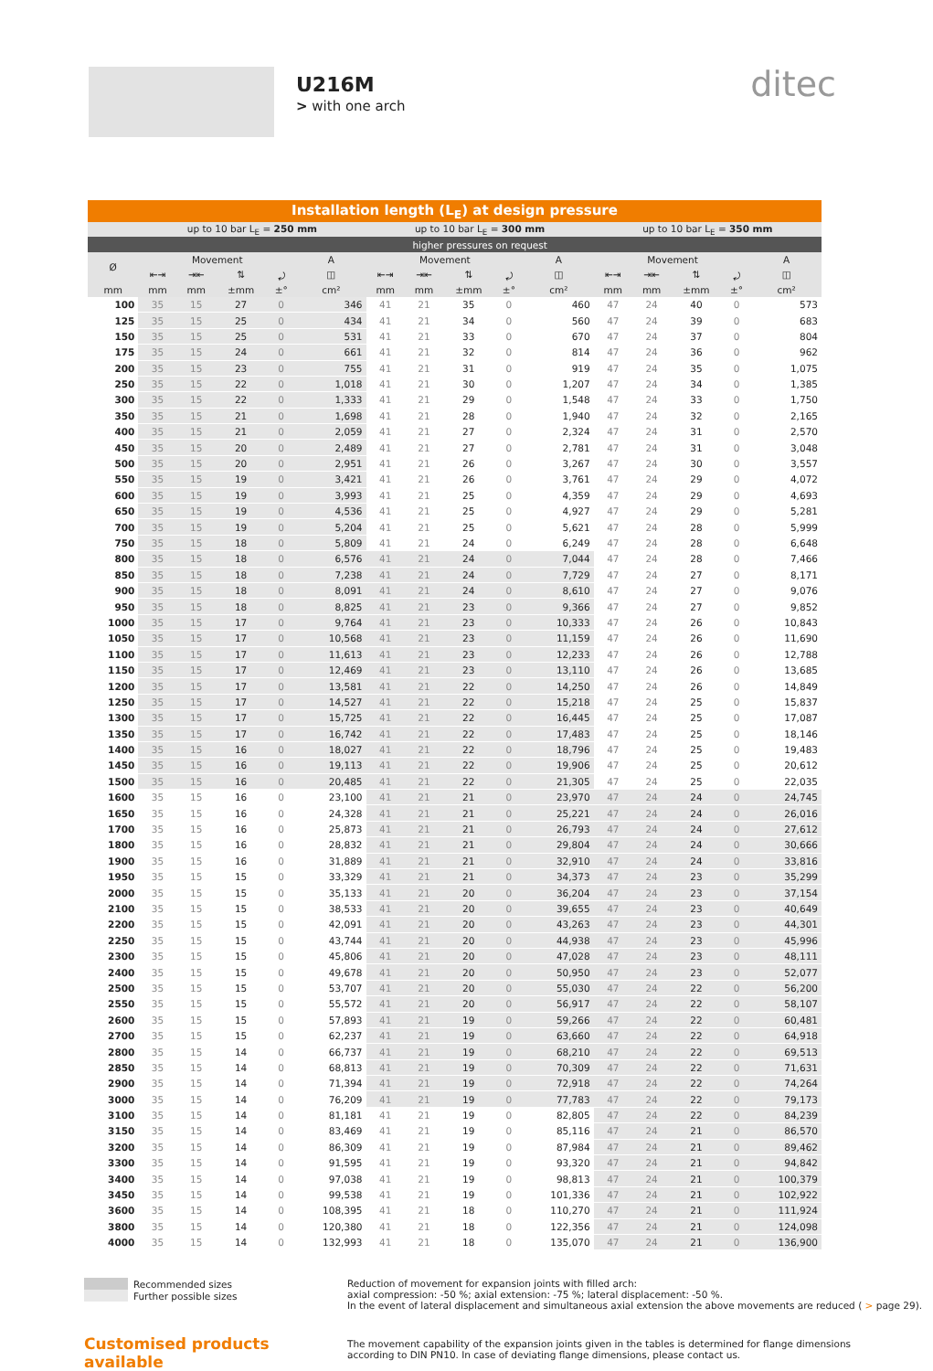U216M
> with one arch
ditec
| Installation length (L<sub>E</sub>) at design pressure | | | | | | | | | | | | | | | |
| --- | --- | --- | --- | --- | --- | --- | --- | --- | --- | --- | --- | --- | --- | --- | --- |
| | up to 10 bar L<sub>E</sub> = 250 mm | | | | | up to 10 bar L<sub>E</sub> = 300 mm | | | | | up to 10 bar L<sub>E</sub> = 350 mm | | | | |
| | higher pressures on request | | | | | | | | | | | | | | |
| Ø | Movement | | | | A | Movement | | | | A | Movement | | | | A |
| | ⇤⇥ | ⇥⇤ | ⇅ | ⤾ | ◫ | ⇤⇥ | ⇥⇤ | ⇅ | ⤾ | ◫ | ⇤⇥ | ⇥⇤ | ⇅ | ⤾ | ◫ |
| mm | mm | mm | ±mm | ±° | cm² | mm | mm | ±mm | ±° | cm² | mm | mm | ±mm | ±° | cm² |
| 100 | 35 | 15 | 27 | 0 | 346 | 41 | 21 | 35 | 0 | 460 | 47 | 24 | 40 | 0 | 573 |
| 125 | 35 | 15 | 25 | 0 | 434 | 41 | 21 | 34 | 0 | 560 | 47 | 24 | 39 | 0 | 683 |
| 150 | 35 | 15 | 25 | 0 | 531 | 41 | 21 | 33 | 0 | 670 | 47 | 24 | 37 | 0 | 804 |
| 175 | 35 | 15 | 24 | 0 | 661 | 41 | 21 | 32 | 0 | 814 | 47 | 24 | 36 | 0 | 962 |
| 200 | 35 | 15 | 23 | 0 | 755 | 41 | 21 | 31 | 0 | 919 | 47 | 24 | 35 | 0 | 1,075 |
| 250 | 35 | 15 | 22 | 0 | 1,018 | 41 | 21 | 30 | 0 | 1,207 | 47 | 24 | 34 | 0 | 1,385 |
| 300 | 35 | 15 | 22 | 0 | 1,333 | 41 | 21 | 29 | 0 | 1,548 | 47 | 24 | 33 | 0 | 1,750 |
| 350 | 35 | 15 | 21 | 0 | 1,698 | 41 | 21 | 28 | 0 | 1,940 | 47 | 24 | 32 | 0 | 2,165 |
| 400 | 35 | 15 | 21 | 0 | 2,059 | 41 | 21 | 27 | 0 | 2,324 | 47 | 24 | 31 | 0 | 2,570 |
| 450 | 35 | 15 | 20 | 0 | 2,489 | 41 | 21 | 27 | 0 | 2,781 | 47 | 24 | 31 | 0 | 3,048 |
| 500 | 35 | 15 | 20 | 0 | 2,951 | 41 | 21 | 26 | 0 | 3,267 | 47 | 24 | 30 | 0 | 3,557 |
| 550 | 35 | 15 | 19 | 0 | 3,421 | 41 | 21 | 26 | 0 | 3,761 | 47 | 24 | 29 | 0 | 4,072 |
| 600 | 35 | 15 | 19 | 0 | 3,993 | 41 | 21 | 25 | 0 | 4,359 | 47 | 24 | 29 | 0 | 4,693 |
| 650 | 35 | 15 | 19 | 0 | 4,536 | 41 | 21 | 25 | 0 | 4,927 | 47 | 24 | 29 | 0 | 5,281 |
| 700 | 35 | 15 | 19 | 0 | 5,204 | 41 | 21 | 25 | 0 | 5,621 | 47 | 24 | 28 | 0 | 5,999 |
| 750 | 35 | 15 | 18 | 0 | 5,809 | 41 | 21 | 24 | 0 | 6,249 | 47 | 24 | 28 | 0 | 6,648 |
| 800 | 35 | 15 | 18 | 0 | 6,576 | 41 | 21 | 24 | 0 | 7,044 | 47 | 24 | 28 | 0 | 7,466 |
| 850 | 35 | 15 | 18 | 0 | 7,238 | 41 | 21 | 24 | 0 | 7,729 | 47 | 24 | 27 | 0 | 8,171 |
| 900 | 35 | 15 | 18 | 0 | 8,091 | 41 | 21 | 24 | 0 | 8,610 | 47 | 24 | 27 | 0 | 9,076 |
| 950 | 35 | 15 | 18 | 0 | 8,825 | 41 | 21 | 23 | 0 | 9,366 | 47 | 24 | 27 | 0 | 9,852 |
| 1000 | 35 | 15 | 17 | 0 | 9,764 | 41 | 21 | 23 | 0 | 10,333 | 47 | 24 | 26 | 0 | 10,843 |
| 1050 | 35 | 15 | 17 | 0 | 10,568 | 41 | 21 | 23 | 0 | 11,159 | 47 | 24 | 26 | 0 | 11,690 |
| 1100 | 35 | 15 | 17 | 0 | 11,613 | 41 | 21 | 23 | 0 | 12,233 | 47 | 24 | 26 | 0 | 12,788 |
| 1150 | 35 | 15 | 17 | 0 | 12,469 | 41 | 21 | 23 | 0 | 13,110 | 47 | 24 | 26 | 0 | 13,685 |
| 1200 | 35 | 15 | 17 | 0 | 13,581 | 41 | 21 | 22 | 0 | 14,250 | 47 | 24 | 26 | 0 | 14,849 |
| 1250 | 35 | 15 | 17 | 0 | 14,527 | 41 | 21 | 22 | 0 | 15,218 | 47 | 24 | 25 | 0 | 15,837 |
| 1300 | 35 | 15 | 17 | 0 | 15,725 | 41 | 21 | 22 | 0 | 16,445 | 47 | 24 | 25 | 0 | 17,087 |
| 1350 | 35 | 15 | 17 | 0 | 16,742 | 41 | 21 | 22 | 0 | 17,483 | 47 | 24 | 25 | 0 | 18,146 |
| 1400 | 35 | 15 | 16 | 0 | 18,027 | 41 | 21 | 22 | 0 | 18,796 | 47 | 24 | 25 | 0 | 19,483 |
| 1450 | 35 | 15 | 16 | 0 | 19,113 | 41 | 21 | 22 | 0 | 19,906 | 47 | 24 | 25 | 0 | 20,612 |
| 1500 | 35 | 15 | 16 | 0 | 20,485 | 41 | 21 | 22 | 0 | 21,305 | 47 | 24 | 25 | 0 | 22,035 |
| 1600 | 35 | 15 | 16 | 0 | 23,100 | 41 | 21 | 21 | 0 | 23,970 | 47 | 24 | 24 | 0 | 24,745 |
| 1650 | 35 | 15 | 16 | 0 | 24,328 | 41 | 21 | 21 | 0 | 25,221 | 47 | 24 | 24 | 0 | 26,016 |
| 1700 | 35 | 15 | 16 | 0 | 25,873 | 41 | 21 | 21 | 0 | 26,793 | 47 | 24 | 24 | 0 | 27,612 |
| 1800 | 35 | 15 | 16 | 0 | 28,832 | 41 | 21 | 21 | 0 | 29,804 | 47 | 24 | 24 | 0 | 30,666 |
| 1900 | 35 | 15 | 16 | 0 | 31,889 | 41 | 21 | 21 | 0 | 32,910 | 47 | 24 | 24 | 0 | 33,816 |
| 1950 | 35 | 15 | 15 | 0 | 33,329 | 41 | 21 | 21 | 0 | 34,373 | 47 | 24 | 23 | 0 | 35,299 |
| 2000 | 35 | 15 | 15 | 0 | 35,133 | 41 | 21 | 20 | 0 | 36,204 | 47 | 24 | 23 | 0 | 37,154 |
| 2100 | 35 | 15 | 15 | 0 | 38,533 | 41 | 21 | 20 | 0 | 39,655 | 47 | 24 | 23 | 0 | 40,649 |
| 2200 | 35 | 15 | 15 | 0 | 42,091 | 41 | 21 | 20 | 0 | 43,263 | 47 | 24 | 23 | 0 | 44,301 |
| 2250 | 35 | 15 | 15 | 0 | 43,744 | 41 | 21 | 20 | 0 | 44,938 | 47 | 24 | 23 | 0 | 45,996 |
| 2300 | 35 | 15 | 15 | 0 | 45,806 | 41 | 21 | 20 | 0 | 47,028 | 47 | 24 | 23 | 0 | 48,111 |
| 2400 | 35 | 15 | 15 | 0 | 49,678 | 41 | 21 | 20 | 0 | 50,950 | 47 | 24 | 23 | 0 | 52,077 |
| 2500 | 35 | 15 | 15 | 0 | 53,707 | 41 | 21 | 20 | 0 | 55,030 | 47 | 24 | 22 | 0 | 56,200 |
| 2550 | 35 | 15 | 15 | 0 | 55,572 | 41 | 21 | 20 | 0 | 56,917 | 47 | 24 | 22 | 0 | 58,107 |
| 2600 | 35 | 15 | 15 | 0 | 57,893 | 41 | 21 | 19 | 0 | 59,266 | 47 | 24 | 22 | 0 | 60,481 |
| 2700 | 35 | 15 | 15 | 0 | 62,237 | 41 | 21 | 19 | 0 | 63,660 | 47 | 24 | 22 | 0 | 64,918 |
| 2800 | 35 | 15 | 14 | 0 | 66,737 | 41 | 21 | 19 | 0 | 68,210 | 47 | 24 | 22 | 0 | 69,513 |
| 2850 | 35 | 15 | 14 | 0 | 68,813 | 41 | 21 | 19 | 0 | 70,309 | 47 | 24 | 22 | 0 | 71,631 |
| 2900 | 35 | 15 | 14 | 0 | 71,394 | 41 | 21 | 19 | 0 | 72,918 | 47 | 24 | 22 | 0 | 74,264 |
| 3000 | 35 | 15 | 14 | 0 | 76,209 | 41 | 21 | 19 | 0 | 77,783 | 47 | 24 | 22 | 0 | 79,173 |
| 3100 | 35 | 15 | 14 | 0 | 81,181 | 41 | 21 | 19 | 0 | 82,805 | 47 | 24 | 22 | 0 | 84,239 |
| 3150 | 35 | 15 | 14 | 0 | 83,469 | 41 | 21 | 19 | 0 | 85,116 | 47 | 24 | 21 | 0 | 86,570 |
| 3200 | 35 | 15 | 14 | 0 | 86,309 | 41 | 21 | 19 | 0 | 87,984 | 47 | 24 | 21 | 0 | 89,462 |
| 3300 | 35 | 15 | 14 | 0 | 91,595 | 41 | 21 | 19 | 0 | 93,320 | 47 | 24 | 21 | 0 | 94,842 |
| 3400 | 35 | 15 | 14 | 0 | 97,038 | 41 | 21 | 19 | 0 | 98,813 | 47 | 24 | 21 | 0 | 100,379 |
| 3450 | 35 | 15 | 14 | 0 | 99,538 | 41 | 21 | 19 | 0 | 101,336 | 47 | 24 | 21 | 0 | 102,922 |
| 3600 | 35 | 15 | 14 | 0 | 108,395 | 41 | 21 | 18 | 0 | 110,270 | 47 | 24 | 21 | 0 | 111,924 |
| 3800 | 35 | 15 | 14 | 0 | 120,380 | 41 | 21 | 18 | 0 | 122,356 | 47 | 24 | 21 | 0 | 124,098 |
| 4000 | 35 | 15 | 14 | 0 | 132,993 | 41 | 21 | 18 | 0 | 135,070 | 47 | 24 | 21 | 0 | 136,900 |
Recommended sizes
Further possible sizes
Customised products available
Reduction of movement for expansion joints with filled arch:
axial compression: -50 %; axial extension: -75 %; lateral displacement: -50 %.
In the event of lateral displacement and simultaneous axial extension the above movements are reduced ( > page 29).
The movement capability of the expansion joints given in the tables is determined for flange dimensions
according to DIN PN10. In case of deviating flange dimensions, please contact us.